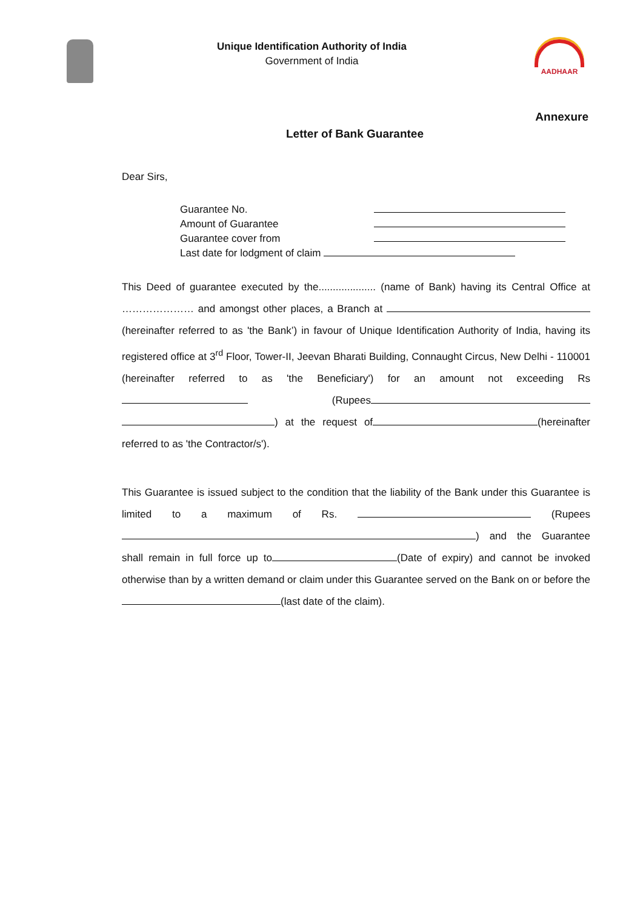Unique Identification Authority of India
Government of India
AADHAAR
Annexure
Letter of Bank Guarantee
Dear Sirs,
Guarantee No.
Amount of Guarantee
Guarantee cover from
Last date for lodgment of claim
This Deed of guarantee executed by the.................... (name of Bank) having its Central Office at ………………… and amongst other places, a Branch at (hereinafter referred to as 'the Bank’) in favour of Unique Identification Authority of India, having its registered office at 3<sup>rd</sup> Floor, Tower-II, Jeevan Bharati Building, Connaught Circus, New Delhi - 110001 (hereinafter referred to as 'the Beneficiary') for an amount not exceeding Rs (Rupees ) at the request of (hereinafter referred to as 'the Contractor/s').
This Guarantee is issued subject to the condition that the liability of the Bank under this Guarantee is limited to a maximum of Rs. (Rupees ) and the Guarantee shall remain in full force up to (Date of expiry) and cannot be invoked otherwise than by a written demand or claim under this Guarantee served on the Bank on or before the (last date of the claim).